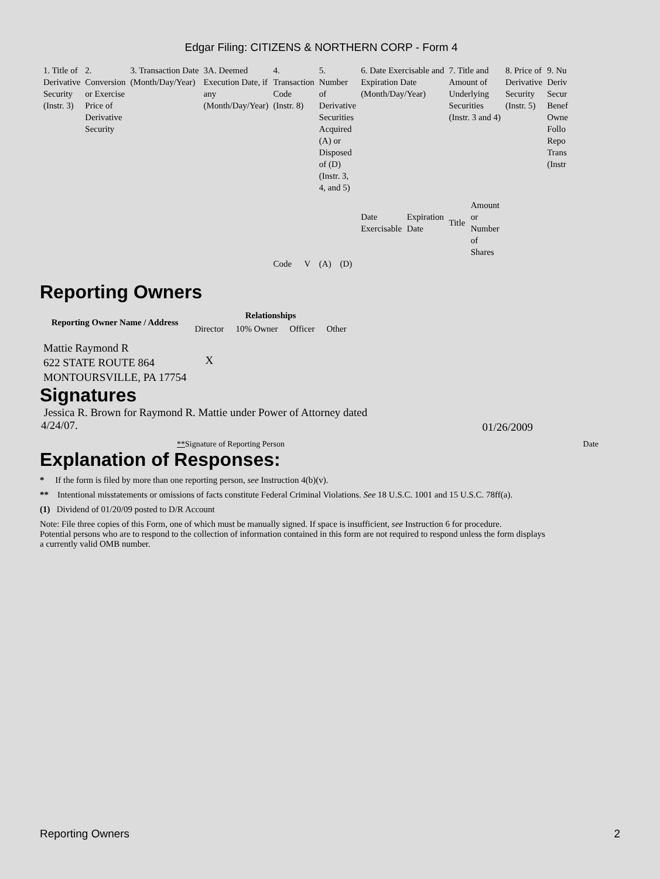Edgar Filing: CITIZENS & NORTHERN CORP - Form 4
| 1. Title of Derivative Security (Instr. 3) | 2. Conversion or Exercise Price of Derivative Security | 3. Transaction Date (Month/Day/Year) | 3A. Deemed Execution Date, if any (Month/Day/Year) | 4. Transaction Code (Instr. 8) | | 5. Number of Derivative Securities Acquired (A) or Disposed of (D) (Instr. 3, 4, and 5) | | 6. Date Exercisable and Expiration Date (Month/Day/Year) | | 7. Title and Amount of Underlying Securities (Instr. 3 and 4) | | 8. Price of Derivative Security (Instr. 5) | 9. Nu Deriv Secur Benef Owne Follo Repo Trans (Instr |
| | | | | Code | V | (A) | (D) | Date Exercisable | Expiration Date | Title | Amount or Number of Shares | | |
Reporting Owners
| Reporting Owner Name / Address | Relationships | | | |
| --- | --- | --- | --- | --- |
| | Director | 10% Owner | Officer | Other |
| Mattie Raymond R 622 STATE ROUTE 864 MONTOURSVILLE, PA 17754 | X | | | |
Signatures
Jessica R. Brown for Raymond R. Mattie under Power of Attorney dated
4/24/07.
01/26/2009
**Signature of Reporting Person
Date
Explanation of Responses:
* If the form is filed by more than one reporting person, see Instruction 4(b)(v).
** Intentional misstatements or omissions of facts constitute Federal Criminal Violations. See 18 U.S.C. 1001 and 15 U.S.C. 78ff(a).
(1) Dividend of 01/20/09 posted to D/R Account
Note: File three copies of this Form, one of which must be manually signed. If space is insufficient, see Instruction 6 for procedure.
Potential persons who are to respond to the collection of information contained in this form are not required to respond unless the form displays
a currently valid OMB number.
Reporting Owners 2